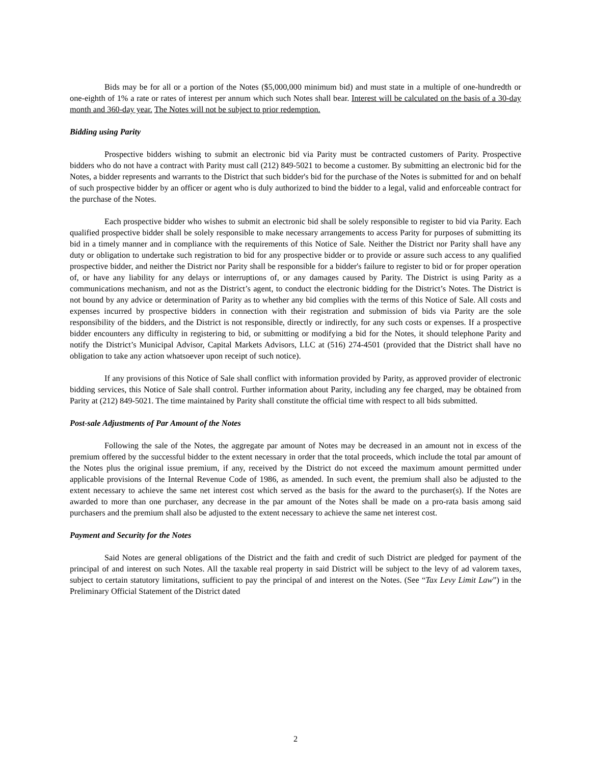Bids may be for all or a portion of the Notes ($5,000,000 minimum bid) and must state in a multiple of one-hundredth or one-eighth of 1% a rate or rates of interest per annum which such Notes shall bear. Interest will be calculated on the basis of a 30-day month and 360-day year. The Notes will not be subject to prior redemption.
Bidding using Parity
Prospective bidders wishing to submit an electronic bid via Parity must be contracted customers of Parity. Prospective bidders who do not have a contract with Parity must call (212) 849-5021 to become a customer. By submitting an electronic bid for the Notes, a bidder represents and warrants to the District that such bidder's bid for the purchase of the Notes is submitted for and on behalf of such prospective bidder by an officer or agent who is duly authorized to bind the bidder to a legal, valid and enforceable contract for the purchase of the Notes.
Each prospective bidder who wishes to submit an electronic bid shall be solely responsible to register to bid via Parity. Each qualified prospective bidder shall be solely responsible to make necessary arrangements to access Parity for purposes of submitting its bid in a timely manner and in compliance with the requirements of this Notice of Sale. Neither the District nor Parity shall have any duty or obligation to undertake such registration to bid for any prospective bidder or to provide or assure such access to any qualified prospective bidder, and neither the District nor Parity shall be responsible for a bidder's failure to register to bid or for proper operation of, or have any liability for any delays or interruptions of, or any damages caused by Parity. The District is using Parity as a communications mechanism, and not as the District’s agent, to conduct the electronic bidding for the District’s Notes. The District is not bound by any advice or determination of Parity as to whether any bid complies with the terms of this Notice of Sale. All costs and expenses incurred by prospective bidders in connection with their registration and submission of bids via Parity are the sole responsibility of the bidders, and the District is not responsible, directly or indirectly, for any such costs or expenses. If a prospective bidder encounters any difficulty in registering to bid, or submitting or modifying a bid for the Notes, it should telephone Parity and notify the District’s Municipal Advisor, Capital Markets Advisors, LLC at (516) 274-4501 (provided that the District shall have no obligation to take any action whatsoever upon receipt of such notice).
If any provisions of this Notice of Sale shall conflict with information provided by Parity, as approved provider of electronic bidding services, this Notice of Sale shall control. Further information about Parity, including any fee charged, may be obtained from Parity at (212) 849-5021. The time maintained by Parity shall constitute the official time with respect to all bids submitted.
Post-sale Adjustments of Par Amount of the Notes
Following the sale of the Notes, the aggregate par amount of Notes may be decreased in an amount not in excess of the premium offered by the successful bidder to the extent necessary in order that the total proceeds, which include the total par amount of the Notes plus the original issue premium, if any, received by the District do not exceed the maximum amount permitted under applicable provisions of the Internal Revenue Code of 1986, as amended. In such event, the premium shall also be adjusted to the extent necessary to achieve the same net interest cost which served as the basis for the award to the purchaser(s). If the Notes are awarded to more than one purchaser, any decrease in the par amount of the Notes shall be made on a pro-rata basis among said purchasers and the premium shall also be adjusted to the extent necessary to achieve the same net interest cost.
Payment and Security for the Notes
Said Notes are general obligations of the District and the faith and credit of such District are pledged for payment of the principal of and interest on such Notes. All the taxable real property in said District will be subject to the levy of ad valorem taxes, subject to certain statutory limitations, sufficient to pay the principal of and interest on the Notes. (See “Tax Levy Limit Law”) in the Preliminary Official Statement of the District dated
2